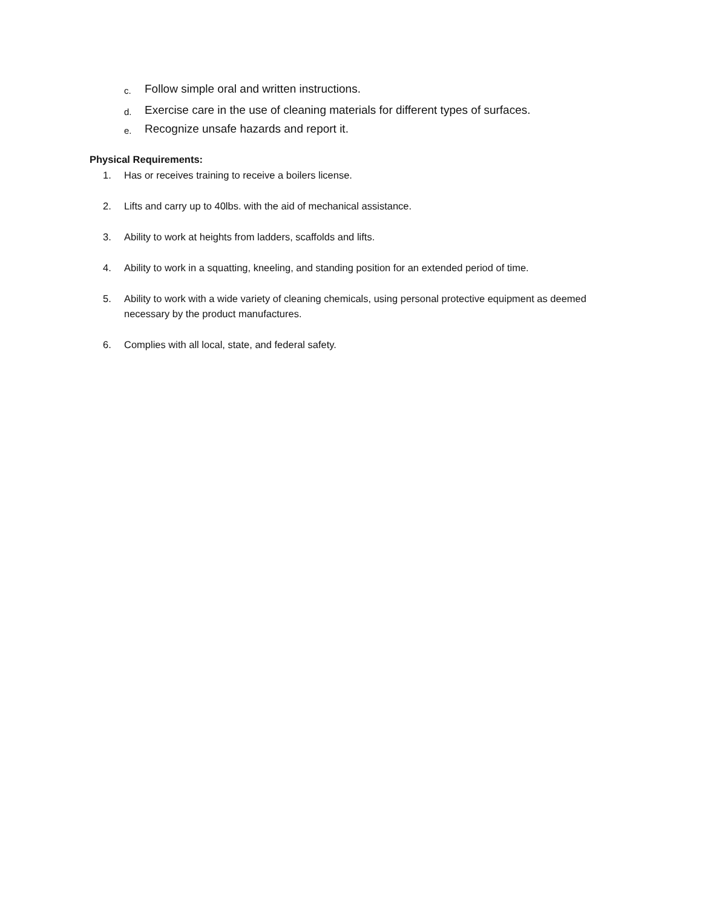c. Follow simple oral and written instructions.
d. Exercise care in the use of cleaning materials for different types of surfaces.
e. Recognize unsafe hazards and report it.
Physical Requirements:
1. Has or receives training to receive a boilers license.
2. Lifts and carry up to 40lbs. with the aid of mechanical assistance.
3. Ability to work at heights from ladders, scaffolds and lifts.
4. Ability to work in a squatting, kneeling, and standing position for an extended period of time.
5. Ability to work with a wide variety of cleaning chemicals, using personal protective equipment as deemed necessary by the product manufactures.
6. Complies with all local, state, and federal safety.